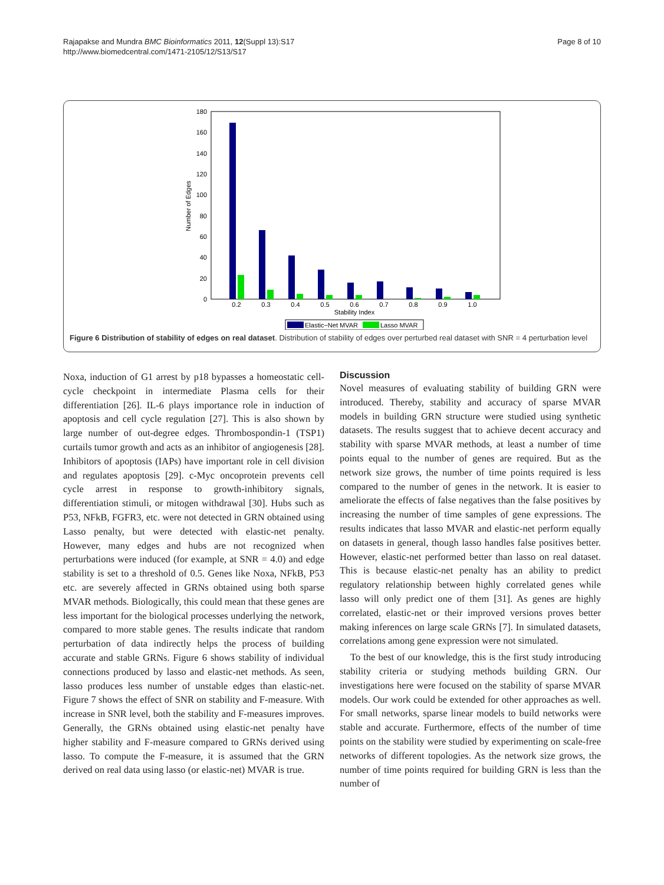Rajapakse and Mundra BMC Bioinformatics 2011, 12(Suppl 13):S17
http://www.biomedcentral.com/1471-2105/12/S13/S17
Page 8 of 10
0
20
40
60
80
100
120
140
160
180
Number of Edges
0.2
0.3
0.4
0.5
0.6
0.7
0.8
0.9
1.0
Stability Index
Elastic−Net MVAR
Lasso MVAR
Figure 6 Distribution of stability of edges on real dataset. Distribution of stability of edges over perturbed real dataset with SNR = 4 perturbation level
Noxa, induction of G1 arrest by p18 bypasses a homeostatic cell-cycle checkpoint in intermediate Plasma cells for their differentiation [26]. IL-6 plays importance role in induction of apoptosis and cell cycle regulation [27]. This is also shown by large number of out-degree edges. Thrombospondin-1 (TSP1) curtails tumor growth and acts as an inhibitor of angiogenesis [28]. Inhibitors of apoptosis (IAPs) have important role in cell division and regulates apoptosis [29]. c-Myc oncoprotein prevents cell cycle arrest in response to growth-inhibitory signals, differentiation stimuli, or mitogen withdrawal [30]. Hubs such as P53, NFkB, FGFR3, etc. were not detected in GRN obtained using Lasso penalty, but were detected with elastic-net penalty. However, many edges and hubs are not recognized when perturbations were induced (for example, at SNR = 4.0) and edge stability is set to a threshold of 0.5. Genes like Noxa, NFkB, P53 etc. are severely affected in GRNs obtained using both sparse MVAR methods. Biologically, this could mean that these genes are less important for the biological processes underlying the network, compared to more stable genes. The results indicate that random perturbation of data indirectly helps the process of building accurate and stable GRNs. Figure 6 shows stability of individual connections produced by lasso and elastic-net methods. As seen, lasso produces less number of unstable edges than elastic-net. Figure 7 shows the effect of SNR on stability and F-measure. With increase in SNR level, both the stability and F-measures improves. Generally, the GRNs obtained using elastic-net penalty have higher stability and F-measure compared to GRNs derived using lasso. To compute the F-measure, it is assumed that the GRN derived on real data using lasso (or elastic-net) MVAR is true.
Discussion
Novel measures of evaluating stability of building GRN were introduced. Thereby, stability and accuracy of sparse MVAR models in building GRN structure were studied using synthetic datasets. The results suggest that to achieve decent accuracy and stability with sparse MVAR methods, at least a number of time points equal to the number of genes are required. But as the network size grows, the number of time points required is less compared to the number of genes in the network. It is easier to ameliorate the effects of false negatives than the false positives by increasing the number of time samples of gene expressions. The results indicates that lasso MVAR and elastic-net perform equally on datasets in general, though lasso handles false positives better. However, elastic-net performed better than lasso on real dataset. This is because elastic-net penalty has an ability to predict regulatory relationship between highly correlated genes while lasso will only predict one of them [31]. As genes are highly correlated, elastic-net or their improved versions proves better making inferences on large scale GRNs [7]. In simulated datasets, correlations among gene expression were not simulated.
To the best of our knowledge, this is the first study introducing stability criteria or studying methods building GRN. Our investigations here were focused on the stability of sparse MVAR models. Our work could be extended for other approaches as well. For small networks, sparse linear models to build networks were stable and accurate. Furthermore, effects of the number of time points on the stability were studied by experimenting on scale-free networks of different topologies. As the network size grows, the number of time points required for building GRN is less than the number of